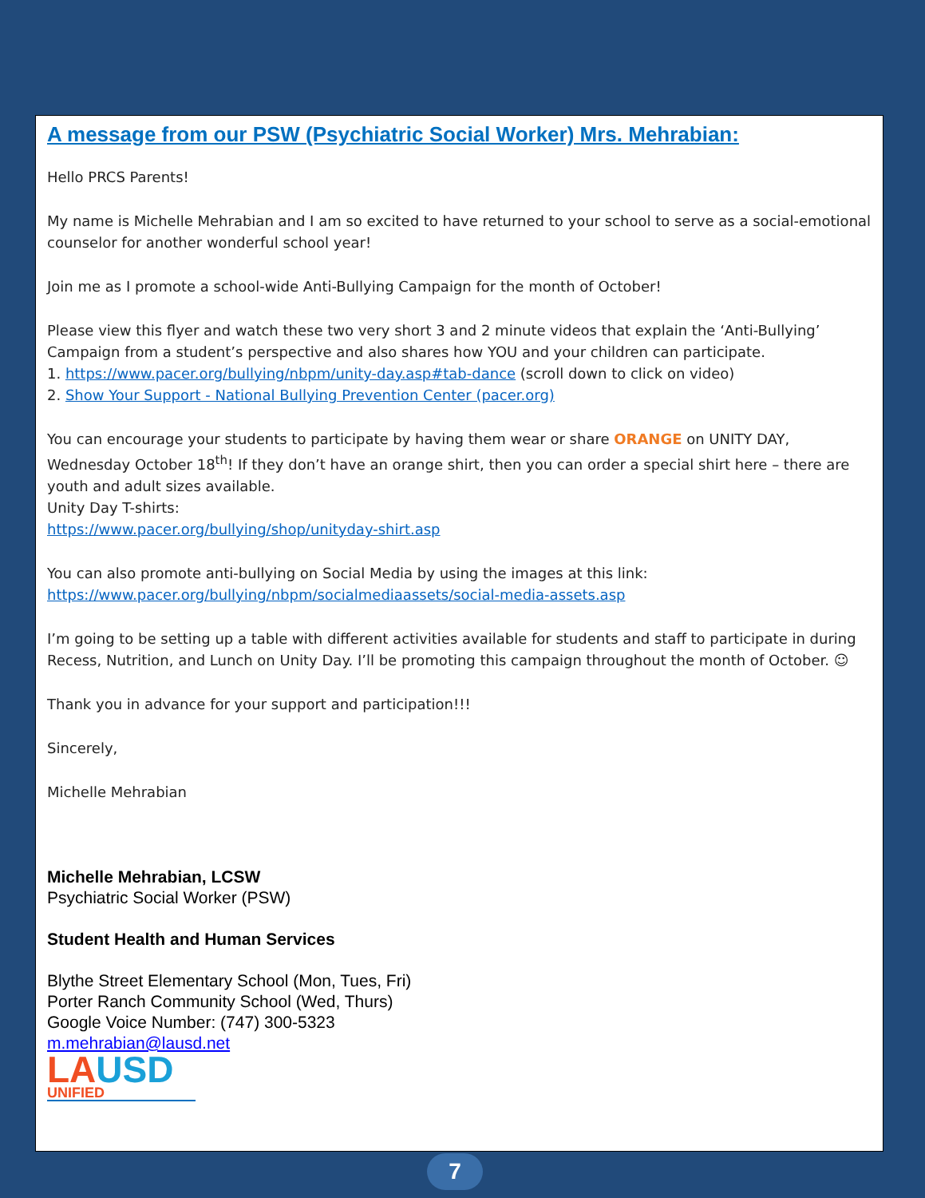A message from our PSW (Psychiatric Social Worker) Mrs. Mehrabian:
Hello PRCS Parents!
My name is Michelle Mehrabian and I am so excited to have returned to your school to serve as a social-emotional counselor for another wonderful school year!
Join me as I promote a school-wide Anti-Bullying Campaign for the month of October!
Please view this flyer and watch these two very short 3 and 2 minute videos that explain the ‘Anti-Bullying’ Campaign from a student’s perspective and also shares how YOU and your children can participate.
1. https://www.pacer.org/bullying/nbpm/unity-day.asp#tab-dance (scroll down to click on video)
2. Show Your Support - National Bullying Prevention Center (pacer.org)
You can encourage your students to participate by having them wear or share ORANGE on UNITY DAY, Wednesday October 18<sup>th</sup>! If they don’t have an orange shirt, then you can order a special shirt here – there are youth and adult sizes available.
Unity Day T-shirts:
https://www.pacer.org/bullying/shop/unityday-shirt.asp
You can also promote anti-bullying on Social Media by using the images at this link:
https://www.pacer.org/bullying/nbpm/socialmediaassets/social-media-assets.asp
I’m going to be setting up a table with different activities available for students and staff to participate in during Recess, Nutrition, and Lunch on Unity Day. I’ll be promoting this campaign throughout the month of October. ☺
Thank you in advance for your support and participation!!!
Sincerely,
Michelle Mehrabian
Michelle Mehrabian, LCSW
Psychiatric Social Worker (PSW)
Student Health and Human Services
Blythe Street Elementary School (Mon, Tues, Fri)
Porter Ranch Community School (Wed, Thurs)
Google Voice Number: (747) 300-5323
m.mehrabian@lausd.net
LAUSD
UNIFIED
7